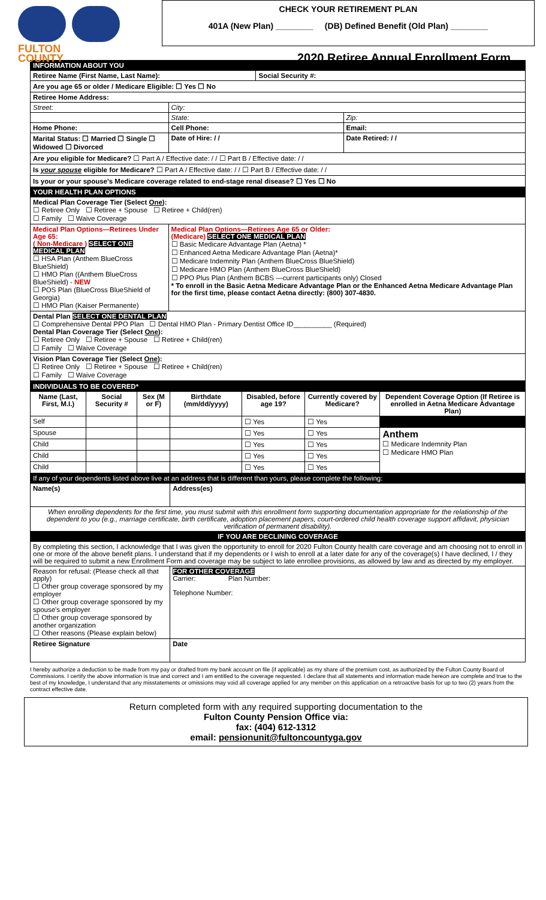FULTON
COUNTY
CHECK YOUR RETIREMENT PLAN
401A (New Plan) ________ (DB) Defined Benefit (Old Plan) ________
2020 Retiree Annual Enrollment Form
| INFORMATION ABOUT YOU | | | |
| Retiree Name (First Name, Last Name): | | Social Security #: | |
| Are you age 65 or older / Medicare Eligible: ☐ Yes ☐ No | | | |
| Retiree Home Address: | | | |
| Street: | City: | | |
| | State: | | Zip: |
| Home Phone: | Cell Phone: | | Email: |
| Marital Status: ☐ Married ☐ Single ☐ Widowed ☐ Divorced | Date of Hire: / / | | Date Retired: / / |
| Are you eligible for Medicare? ☐ Part A / Effective date: / / ☐ Part B / Effective date: / / | | | |
| Is your spouse eligible for Medicare? ☐ Part A / Effective date: / / ☐ Part B / Effective date: / / | | | |
| Is your or your spouse's Medicare coverage related to end-stage renal disease? ☐ Yes ☐ No | | | |
| YOUR HEALTH PLAN OPTIONS | | | |
| Medical Plan Coverage Tier (Select One ): ☐ Retiree Only ☐ Retiree + Spouse ☐ Retiree + Child(ren) ☐ Family ☐ Waive Coverage | | | |
| Medical Plan Options—Retirees Under Age 65: ( Non-Medicare ) SELECT ONE MEDICAL PLAN ☐ HSA Plan (Anthem BlueCross BlueShield) ☐ HMO Plan ((Anthem BlueCross BlueShield) - NEW ☐ POS Plan (BlueCross BlueShield of Georgia) ☐ HMO Plan (Kaiser Permanente) | Medical Plan Options—Retirees Age 65 or Older: (Medicare) SELECT ONE MEDICAL PLAN ☐ Basic Medicare Advantage Plan (Aetna) * ☐ Enhanced Aetna Medicare Advantage Plan (Aetna)* ☐ Medicare Indemnity Plan (Anthem BlueCross BlueShield) ☐ Medicare HMO Plan (Anthem BlueCross BlueShield) ☐ PPO Plus Plan (Anthem BCBS —current participants only) Closed * To enroll in the Basic Aetna Medicare Advantage Plan or the Enhanced Aetna Medicare Advantage Plan for the first time, please contact Aetna directly: (800) 307-4830. | | |
| Dental Plan SELECT ONE DENTAL PLAN ☐ Comprehensive Dental PPO Plan ☐ Dental HMO Plan - Primary Dentist Office ID__________ (Required) Dental Plan Coverage Tier (Select One ): ☐ Retiree Only ☐ Retiree + Spouse ☐ Retiree + Child(ren) ☐ Family ☐ Waive Coverage | | | |
| Vision Plan Coverage Tier (Select One ): ☐ Retiree Only ☐ Retiree + Spouse ☐ Retiree + Child(ren) ☐ Family ☐ Waive Coverage | | | |
| INDIVIDUALS TO BE COVERED* | | | | | | |
| Name (Last, First, M.I.) | Social Security # | Sex (M or F) | Birthdate (mm/dd/yyyy) | Disabled, before age 19? | Currently covered by Medicare? | Dependent Coverage Option (If Retiree is enrolled in Aetna Medicare Advantage Plan) |
| Self | | | | ☐ Yes | ☐ Yes | |
| Spouse | | | | ☐ Yes | ☐ Yes | Anthem ☐ Medicare Indemnity Plan ☐ Medicare HMO Plan |
| Child | | | | ☐ Yes | ☐ Yes | |
| Child | | | | ☐ Yes | ☐ Yes | |
| Child | | | | ☐ Yes | ☐ Yes | |
| If any of your dependents listed above live at an address that is different than yours, please complete the following: | | | | | | |
| Name(s) | | | Address(es) | | | |
| When enrolling dependents for the first time, you must submit with this enrollment form supporting documentation appropriate for the relationship of the dependent to you (e.g., marriage certificate, birth certificate, adoption placement papers, court-ordered child health coverage support affidavit, physician verification of permanent disability). | | | | | | |
| IF YOU ARE DECLINING COVERAGE | | | | | | |
| By completing this section, I acknowledge that I was given the opportunity to enroll for 2020 Fulton County health care coverage and am choosing not to enroll in one or more of the above benefit plans. I understand that if my dependents or I wish to enroll at a later date for any of the coverage(s) I have declined, I / they will be required to submit a new Enrollment Form and coverage may be subject to late enrollee provisions, as allowed by law and as directed by my employer. | | | | | | |
| Reason for refusal: (Please check all that apply) ☐ Other group coverage sponsored by my employer ☐ Other group coverage sponsored by my spouse's employer ☐ Other group coverage sponsored by another organization ☐ Other reasons (Please explain below) | | | FOR OTHER COVERAGE Carrier: Plan Number: Telephone Number: | | | |
| Retiree Signature | | | Date | | | |
I hereby authorize a deduction to be made from my pay or drafted from my bank account on file (if applicable) as my share of the premium cost, as authorized by the Fulton County Board of Commissions. I certify the above information is true and correct and I am entitled to the coverage requested. I declare that all statements and information made hereon are complete and true to the best of my knowledge, I understand that any misstatements or omissions may void all coverage applied for any member on this application on a retroactive basis for up to two (2) years from the contract effective date.
Return completed form with any required supporting documentation to the
Fulton County Pension Office via:
fax: (404) 612-1312
email: pensionunit@fultoncountyga.gov